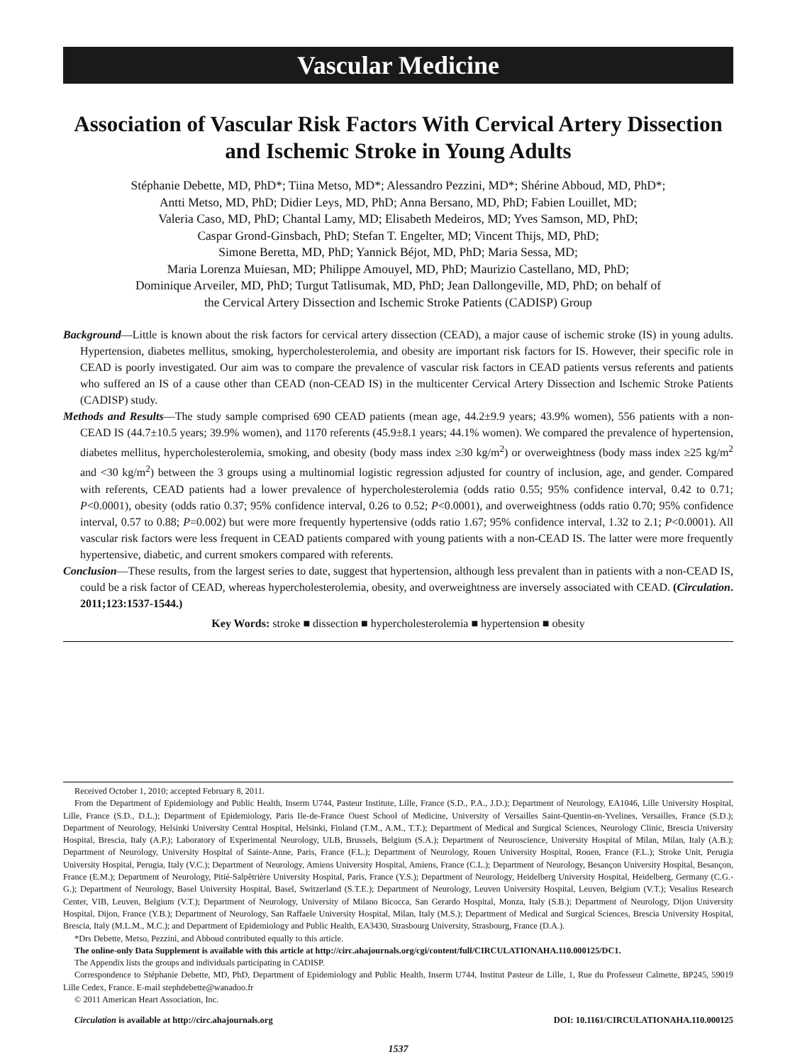Vascular Medicine
Association of Vascular Risk Factors With Cervical Artery Dissection and Ischemic Stroke in Young Adults
Stéphanie Debette, MD, PhD*; Tiina Metso, MD*; Alessandro Pezzini, MD*; Shérine Abboud, MD, PhD*;
Antti Metso, MD, PhD; Didier Leys, MD, PhD; Anna Bersano, MD, PhD; Fabien Louillet, MD;
Valeria Caso, MD, PhD; Chantal Lamy, MD; Elisabeth Medeiros, MD; Yves Samson, MD, PhD;
Caspar Grond-Ginsbach, PhD; Stefan T. Engelter, MD; Vincent Thijs, MD, PhD;
Simone Beretta, MD, PhD; Yannick Béjot, MD, PhD; Maria Sessa, MD;
Maria Lorenza Muiesan, MD; Philippe Amouyel, MD, PhD; Maurizio Castellano, MD, PhD;
Dominique Arveiler, MD, PhD; Turgut Tatlisumak, MD, PhD; Jean Dallongeville, MD, PhD; on behalf of
the Cervical Artery Dissection and Ischemic Stroke Patients (CADISP) Group
Background—Little is known about the risk factors for cervical artery dissection (CEAD), a major cause of ischemic stroke (IS) in young adults. Hypertension, diabetes mellitus, smoking, hypercholesterolemia, and obesity are important risk factors for IS. However, their specific role in CEAD is poorly investigated. Our aim was to compare the prevalence of vascular risk factors in CEAD patients versus referents and patients who suffered an IS of a cause other than CEAD (non-CEAD IS) in the multicenter Cervical Artery Dissection and Ischemic Stroke Patients (CADISP) study.
Methods and Results—The study sample comprised 690 CEAD patients (mean age, 44.2±9.9 years; 43.9% women), 556 patients with a non-CEAD IS (44.7±10.5 years; 39.9% women), and 1170 referents (45.9±8.1 years; 44.1% women). We compared the prevalence of hypertension, diabetes mellitus, hypercholesterolemia, smoking, and obesity (body mass index ≥30 kg/m<sup>2</sup>) or overweightness (body mass index ≥25 kg/m<sup>2</sup> and <30 kg/m<sup>2</sup>) between the 3 groups using a multinomial logistic regression adjusted for country of inclusion, age, and gender. Compared with referents, CEAD patients had a lower prevalence of hypercholesterolemia (odds ratio 0.55; 95% confidence interval, 0.42 to 0.71; P<0.0001), obesity (odds ratio 0.37; 95% confidence interval, 0.26 to 0.52; P<0.0001), and overweightness (odds ratio 0.70; 95% confidence interval, 0.57 to 0.88; P=0.002) but were more frequently hypertensive (odds ratio 1.67; 95% confidence interval, 1.32 to 2.1; P<0.0001). All vascular risk factors were less frequent in CEAD patients compared with young patients with a non-CEAD IS. The latter were more frequently hypertensive, diabetic, and current smokers compared with referents.
Conclusion—These results, from the largest series to date, suggest that hypertension, although less prevalent than in patients with a non-CEAD IS, could be a risk factor of CEAD, whereas hypercholesterolemia, obesity, and overweightness are inversely associated with CEAD. (Circulation. 2011;123:1537-1544.)
Key Words: stroke ■ dissection ■ hypercholesterolemia ■ hypertension ■ obesity
Received October 1, 2010; accepted February 8, 2011.
From the Department of Epidemiology and Public Health, Inserm U744, Pasteur Institute, Lille, France (S.D., P.A., J.D.); Department of Neurology, EA1046, Lille University Hospital, Lille, France (S.D., D.L.); Department of Epidemiology, Paris Ile-de-France Ouest School of Medicine, University of Versailles Saint-Quentin-en-Yvelines, Versailles, France (S.D.); Department of Neurology, Helsinki University Central Hospital, Helsinki, Finland (T.M., A.M., T.T.); Department of Medical and Surgical Sciences, Neurology Clinic, Brescia University Hospital, Brescia, Italy (A.P.); Laboratory of Experimental Neurology, ULB, Brussels, Belgium (S.A.); Department of Neuroscience, University Hospital of Milan, Milan, Italy (A.B.); Department of Neurology, University Hospital of Sainte-Anne, Paris, France (F.L.); Department of Neurology, Rouen University Hospital, Rouen, France (F.L.); Stroke Unit, Perugia University Hospital, Perugia, Italy (V.C.); Department of Neurology, Amiens University Hospital, Amiens, France (C.L.); Department of Neurology, Besançon University Hospital, Besançon, France (E.M.); Department of Neurology, Pitié-Salpêtrière University Hospital, Paris, France (Y.S.); Department of Neurology, Heidelberg University Hospital, Heidelberg, Germany (C.G.-G.); Department of Neurology, Basel University Hospital, Basel, Switzerland (S.T.E.); Department of Neurology, Leuven University Hospital, Leuven, Belgium (V.T.); Vesalius Research Center, VIB, Leuven, Belgium (V.T.); Department of Neurology, University of Milano Bicocca, San Gerardo Hospital, Monza, Italy (S.B.); Department of Neurology, Dijon University Hospital, Dijon, France (Y.B.); Department of Neurology, San Raffaele University Hospital, Milan, Italy (M.S.); Department of Medical and Surgical Sciences, Brescia University Hospital, Brescia, Italy (M.L.M., M.C.); and Department of Epidemiology and Public Health, EA3430, Strasbourg University, Strasbourg, France (D.A.).
*Drs Debette, Metso, Pezzini, and Abboud contributed equally to this article.
The online-only Data Supplement is available with this article at http://circ.ahajournals.org/cgi/content/full/CIRCULATIONAHA.110.000125/DC1.
The Appendix lists the groups and individuals participating in CADISP.
Correspondence to Stéphanie Debette, MD, PhD, Department of Epidemiology and Public Health, Inserm U744, Institut Pasteur de Lille, 1, Rue du Professeur Calmette, BP245, 59019 Lille Cedex, France. E-mail stephdebette@wanadoo.fr
© 2011 American Heart Association, Inc.
Circulation is available at http://circ.ahajournals.org DOI: 10.1161/CIRCULATIONAHA.110.000125
1537